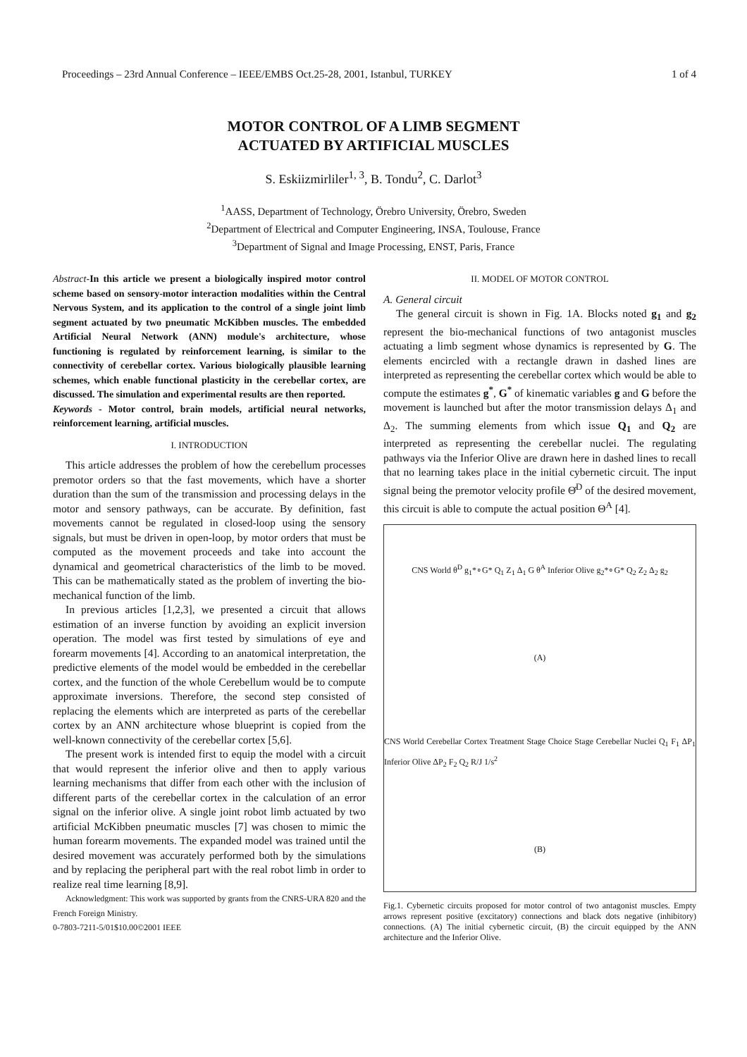Proceedings – 23rd Annual Conference – IEEE/EMBS Oct.25-28, 2001, Istanbul, TURKEY 1 of 4
MOTOR CONTROL OF A LIMB SEGMENT
ACTUATED BY ARTIFICIAL MUSCLES
S. Eskiizmirliler<sup>1, 3</sup>, B. Tondu<sup>2</sup>, C. Darlot<sup>3</sup>
<sup>1</sup> AASS, Department of Technology, Örebro University, Örebro, Sweden
<sup>2</sup> Department of Electrical and Computer Engineering, INSA, Toulouse, France
<sup>3</sup> Department of Signal and Image Processing, ENST, Paris, France
Abstract-In this article we present a biologically inspired motor control scheme based on sensory-motor interaction modalities within the Central Nervous System, and its application to the control of a single joint limb segment actuated by two pneumatic McKibben muscles. The embedded Artificial Neural Network (ANN) module's architecture, whose functioning is regulated by reinforcement learning, is similar to the connectivity of cerebellar cortex. Various biologically plausible learning schemes, which enable functional plasticity in the cerebellar cortex, are discussed. The simulation and experimental results are then reported.
Keywords - Motor control, brain models, artificial neural networks, reinforcement learning, artificial muscles.
I. INTRODUCTION
This article addresses the problem of how the cerebellum processes premotor orders so that the fast movements, which have a shorter duration than the sum of the transmission and processing delays in the motor and sensory pathways, can be accurate. By definition, fast movements cannot be regulated in closed-loop using the sensory signals, but must be driven in open-loop, by motor orders that must be computed as the movement proceeds and take into account the dynamical and geometrical characteristics of the limb to be moved. This can be mathematically stated as the problem of inverting the bio-mechanical function of the limb.
In previous articles [1,2,3], we presented a circuit that allows estimation of an inverse function by avoiding an explicit inversion operation. The model was first tested by simulations of eye and forearm movements [4]. According to an anatomical interpretation, the predictive elements of the model would be embedded in the cerebellar cortex, and the function of the whole Cerebellum would be to compute approximate inversions. Therefore, the second step consisted of replacing the elements which are interpreted as parts of the cerebellar cortex by an ANN architecture whose blueprint is copied from the well-known connectivity of the cerebellar cortex [5,6].
The present work is intended first to equip the model with a circuit that would represent the inferior olive and then to apply various learning mechanisms that differ from each other with the inclusion of different parts of the cerebellar cortex in the calculation of an error signal on the inferior olive. A single joint robot limb actuated by two artificial McKibben pneumatic muscles [7] was chosen to mimic the human forearm movements. The expanded model was trained until the desired movement was accurately performed both by the simulations and by replacing the peripheral part with the real robot limb in order to realize real time learning [8,9].
Acknowledgment: This work was supported by grants from the CNRS-URA 820 and the French Foreign Ministry.
0-7803-7211-5/01$10.00©2001 IEEE
II. MODEL OF MOTOR CONTROL
A. General circuit
The general circuit is shown in Fig. 1A. Blocks noted g<sub>1</sub> and g<sub>2</sub> represent the bio-mechanical functions of two antagonist muscles actuating a limb segment whose dynamics is represented by G. The elements encircled with a rectangle drawn in dashed lines are interpreted as representing the cerebellar cortex which would be able to compute the estimates g<sup>*</sup>, G<sup>*</sup> of kinematic variables g and G before the movement is launched but after the motor transmission delays Δ<sub>1</sub> and Δ<sub>2</sub>. The summing elements from which issue Q<sub>1</sub> and Q<sub>2</sub> are interpreted as representing the cerebellar nuclei. The regulating pathways via the Inferior Olive are drawn here in dashed lines to recall that no learning takes place in the initial cybernetic circuit. The input signal being the premotor velocity profile Θ̇<sup>D</sup> of the desired movement, this circuit is able to compute the actual position Θ<sup>A</sup> [4].
CNS World θ<sup>D</sup> g<sub>1</sub>*∘G* Q<sub>1</sub> Z<sub>1</sub> Δ<sub>1</sub> G θ<sup>A</sup> Inferior Olive g<sub>2</sub>*∘G* Q<sub>2</sub> Z<sub>2</sub> Δ<sub>2</sub> g<sub>2</sub>
(A)
CNS World Cerebellar Cortex Treatment Stage Choice Stage Cerebellar Nuclei Q<sub>1</sub> F<sub>1</sub> ΔP<sub>1</sub> Inferior Olive ΔP<sub>2</sub> F<sub>2</sub> Q<sub>2</sub> R/J 1/s<sup>2</sup>
(B)
Fig.1. Cybernetic circuits proposed for motor control of two antagonist muscles. Empty arrows represent positive (excitatory) connections and black dots negative (inhibitory) connections. (A) The initial cybernetic circuit, (B) the circuit equipped by the ANN architecture and the Inferior Olive.